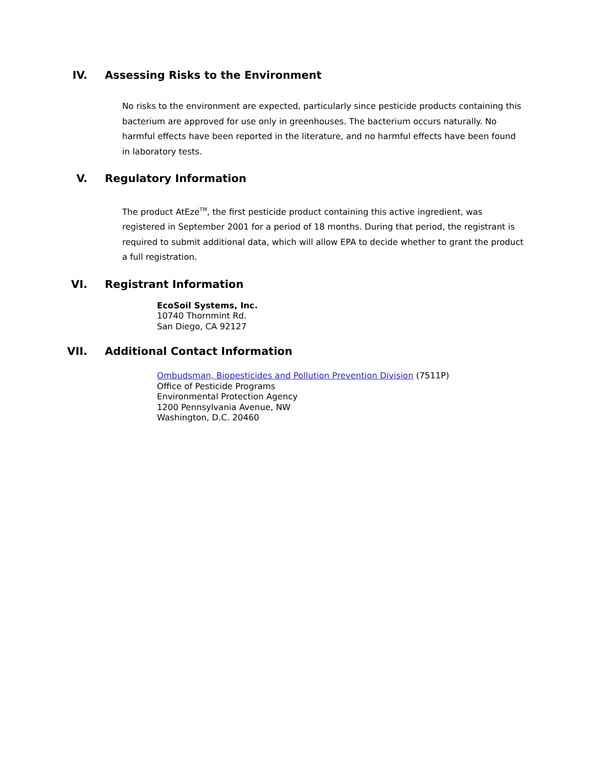IV. Assessing Risks to the Environment
No risks to the environment are expected, particularly since pesticide products containing this bacterium are approved for use only in greenhouses. The bacterium occurs naturally. No harmful effects have been reported in the literature, and no harmful effects have been found in laboratory tests.
V. Regulatory Information
The product AtEze<sup>TM</sup>, the first pesticide product containing this active ingredient, was registered in September 2001 for a period of 18 months. During that period, the registrant is required to submit additional data, which will allow EPA to decide whether to grant the product a full registration.
VI. Registrant Information
EcoSoil Systems, Inc.
10740 Thornmint Rd.
San Diego, CA 92127
VII. Additional Contact Information
Ombudsman, Biopesticides and Pollution Prevention Division (7511P)
Office of Pesticide Programs
Environmental Protection Agency
1200 Pennsylvania Avenue, NW
Washington, D.C. 20460